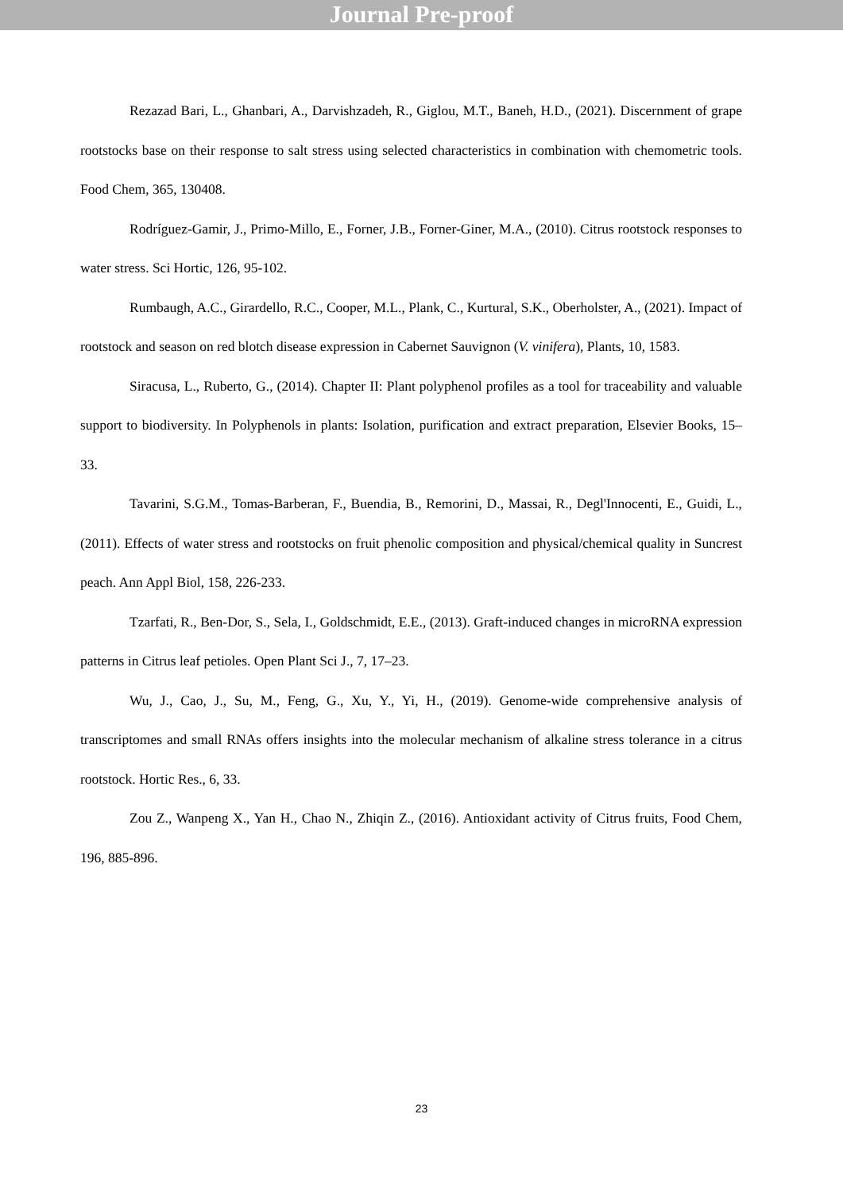Journal Pre-proof
Rezazad Bari, L., Ghanbari, A., Darvishzadeh, R., Giglou, M.T., Baneh, H.D., (2021). Discernment of grape rootstocks base on their response to salt stress using selected characteristics in combination with chemometric tools. Food Chem, 365, 130408.
Rodríguez-Gamir, J., Primo-Millo, E., Forner, J.B., Forner-Giner, M.A., (2010). Citrus rootstock responses to water stress. Sci Hortic, 126, 95-102.
Rumbaugh, A.C., Girardello, R.C., Cooper, M.L., Plank, C., Kurtural, S.K., Oberholster, A., (2021). Impact of rootstock and season on red blotch disease expression in Cabernet Sauvignon (V. vinifera), Plants, 10, 1583.
Siracusa, L., Ruberto, G., (2014). Chapter II: Plant polyphenol profiles as a tool for traceability and valuable support to biodiversity. In Polyphenols in plants: Isolation, purification and extract preparation, Elsevier Books, 15–33.
Tavarini, S.G.M., Tomas-Barberan, F., Buendia, B., Remorini, D., Massai, R., Degl'Innocenti, E., Guidi, L., (2011). Effects of water stress and rootstocks on fruit phenolic composition and physical/chemical quality in Suncrest peach. Ann Appl Biol, 158, 226-233.
Tzarfati, R., Ben-Dor, S., Sela, I., Goldschmidt, E.E., (2013). Graft-induced changes in microRNA expression patterns in Citrus leaf petioles. Open Plant Sci J., 7, 17–23.
Wu, J., Cao, J., Su, M., Feng, G., Xu, Y., Yi, H., (2019). Genome-wide comprehensive analysis of transcriptomes and small RNAs offers insights into the molecular mechanism of alkaline stress tolerance in a citrus rootstock. Hortic Res., 6, 33.
Zou Z., Wanpeng X., Yan H., Chao N., Zhiqin Z., (2016). Antioxidant activity of Citrus fruits, Food Chem, 196, 885-896.
23